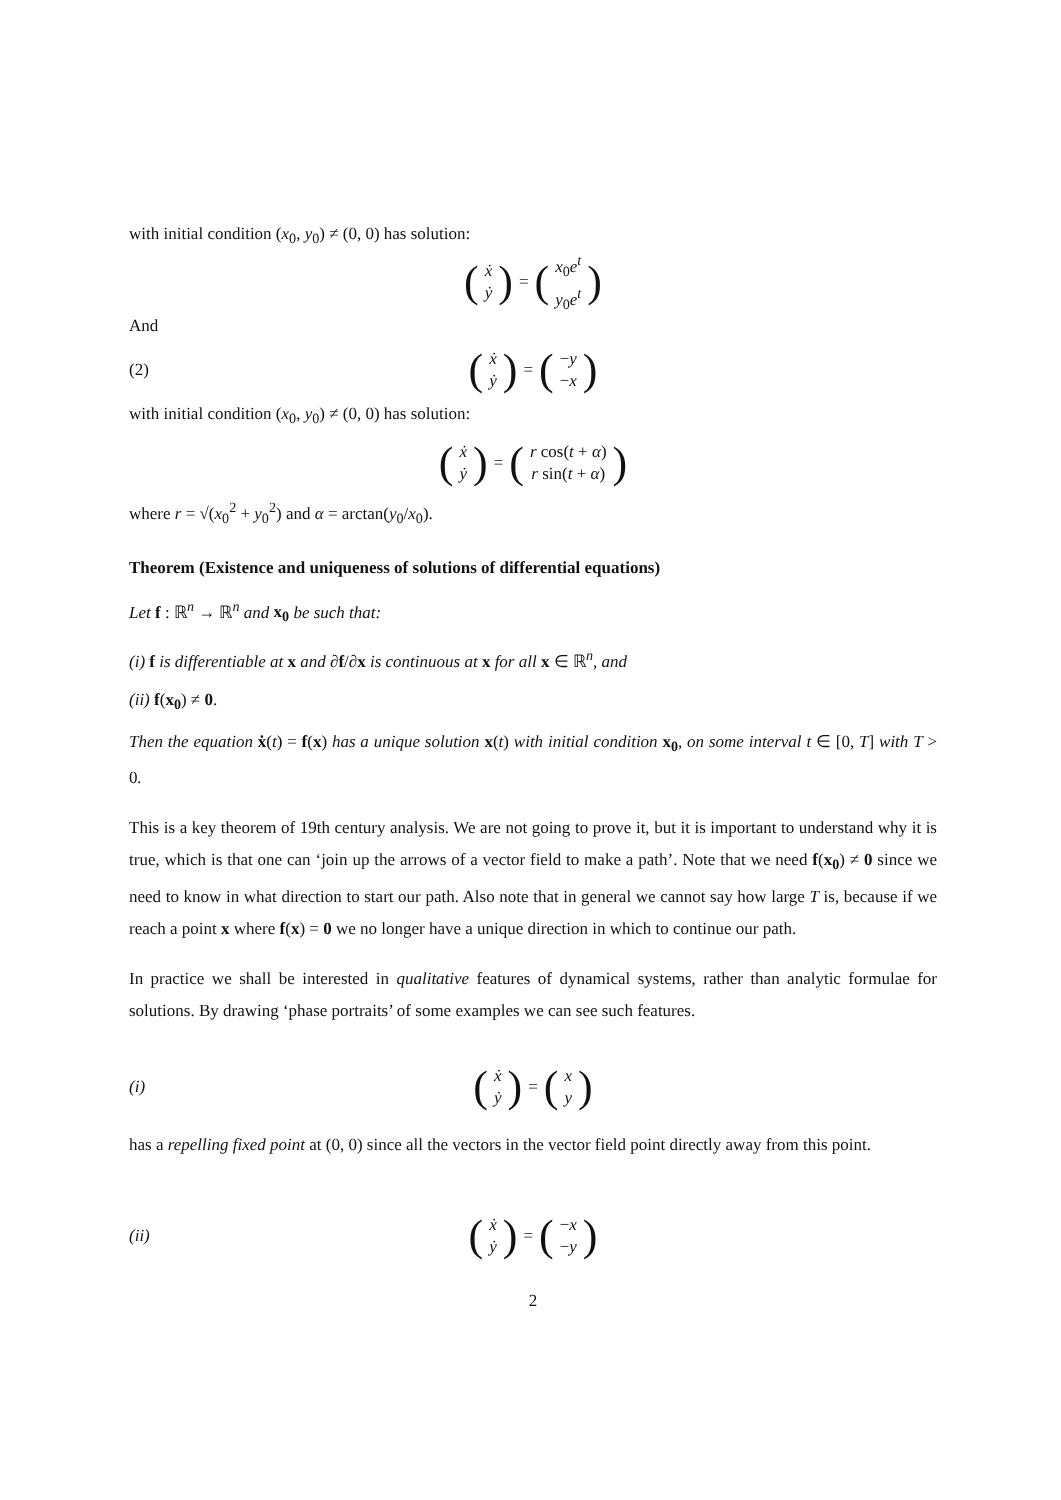with initial condition (x<sub>0</sub>, y<sub>0</sub>) ≠ (0, 0) has solution:
(ẋ ẏ) = (x<sub>0</sub>e<sup>t</sup> y<sub>0</sub>e<sup>t</sup>)
And
(2) (ẋ ẏ) = (−y −x)
with initial condition (x<sub>0</sub>, y<sub>0</sub>) ≠ (0, 0) has solution:
(ẋ ẏ) = (r cos(t + α) r sin(t + α))
where r = √(x<sub>0</sub><sup>2</sup> + y<sub>0</sub><sup>2</sup>) and α = arctan(y<sub>0</sub>/x<sub>0</sub>).
Theorem (Existence and uniqueness of solutions of differential equations)
Let f : ℝ<sup>n</sup> → ℝ<sup>n</sup> and x<sub>0</sub> be such that:
(i) f is differentiable at x and ∂f/∂x is continuous at x for all x ∈ ℝ<sup>n</sup>, and
(ii) f(x<sub>0</sub>) ≠ 0.
Then the equation ẋ(t) = f(x) has a unique solution x(t) with initial condition x<sub>0</sub>, on some interval t ∈ [0, T] with T > 0.
This is a key theorem of 19th century analysis. We are not going to prove it, but it is important to understand why it is true, which is that one can ‘join up the arrows of a vector field to make a path’. Note that we need f(x<sub>0</sub>) ≠ 0 since we need to know in what direction to start our path. Also note that in general we cannot say how large T is, because if we reach a point x where f(x) = 0 we no longer have a unique direction in which to continue our path.
In practice we shall be interested in qualitative features of dynamical systems, rather than analytic formulae for solutions. By drawing ‘phase portraits’ of some examples we can see such features.
(i) (ẋ ẏ) = (x y)
has a repelling fixed point at (0, 0) since all the vectors in the vector field point directly away from this point.
(ii) (ẋ ẏ) = (−x −y)
2